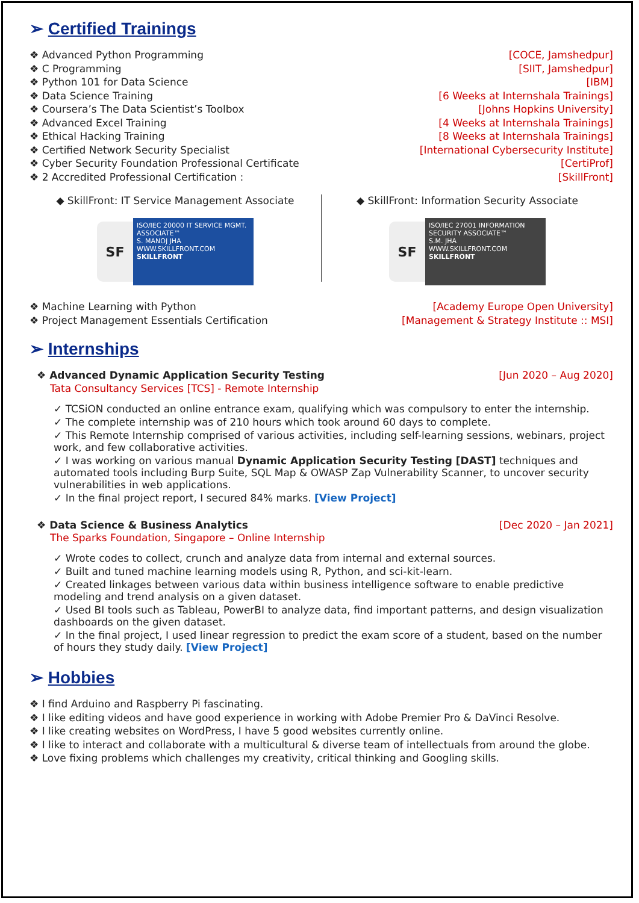➢ Certified Trainings
❖ Advanced Python Programming [COCE, Jamshedpur]
❖ C Programming [SIIT, Jamshedpur]
❖ Python 101 for Data Science [IBM]
❖ Data Science Training [6 Weeks at Internshala Trainings]
❖ Coursera’s The Data Scientist’s Toolbox [Johns Hopkins University]
❖ Advanced Excel Training [4 Weeks at Internshala Trainings]
❖ Ethical Hacking Training [8 Weeks at Internshala Trainings]
❖ Certified Network Security Specialist [International Cybersecurity Institute]
❖ Cyber Security Foundation Professional Certificate [CertiProf]
❖ 2 Accredited Professional Certification : [SkillFront]
◆ SkillFront: IT Service Management Associate
SF
ISO/IEC 20000 IT SERVICE MGMT. ASSOCIATE™
S. MANOJ JHA
WWW.SKILLFRONT.COM
SKILLFRONT
◆ SkillFront: Information Security Associate
SF
ISO/IEC 27001 INFORMATION SECURITY ASSOCIATE™
S.M. JHA
WWW.SKILLFRONT.COM
SKILLFRONT
❖ Machine Learning with Python [Academy Europe Open University]
❖ Project Management Essentials Certification [Management & Strategy Institute :: MSI]
➢ Internships
❖ Advanced Dynamic Application Security Testing [Jun 2020 – Aug 2020]
Tata Consultancy Services [TCS] - Remote Internship
✓ TCSiON conducted an online entrance exam, qualifying which was compulsory to enter the internship.
✓ The complete internship was of 210 hours which took around 60 days to complete.
✓ This Remote Internship comprised of various activities, including self-learning sessions, webinars, project work, and few collaborative activities.
✓ I was working on various manual Dynamic Application Security Testing [DAST] techniques and automated tools including Burp Suite, SQL Map & OWASP Zap Vulnerability Scanner, to uncover security vulnerabilities in web applications.
✓ In the final project report, I secured 84% marks. [View Project]
❖ Data Science & Business Analytics [Dec 2020 – Jan 2021]
The Sparks Foundation, Singapore – Online Internship
✓ Wrote codes to collect, crunch and analyze data from internal and external sources.
✓ Built and tuned machine learning models using R, Python, and sci-kit-learn.
✓ Created linkages between various data within business intelligence software to enable predictive modeling and trend analysis on a given dataset.
✓ Used BI tools such as Tableau, PowerBI to analyze data, find important patterns, and design visualization dashboards on the given dataset.
✓ In the final project, I used linear regression to predict the exam score of a student, based on the number of hours they study daily. [View Project]
➢ Hobbies
❖ I find Arduino and Raspberry Pi fascinating.
❖ I like editing videos and have good experience in working with Adobe Premier Pro & DaVinci Resolve.
❖ I like creating websites on WordPress, I have 5 good websites currently online.
❖ I like to interact and collaborate with a multicultural & diverse team of intellectuals from around the globe.
❖ Love fixing problems which challenges my creativity, critical thinking and Googling skills.